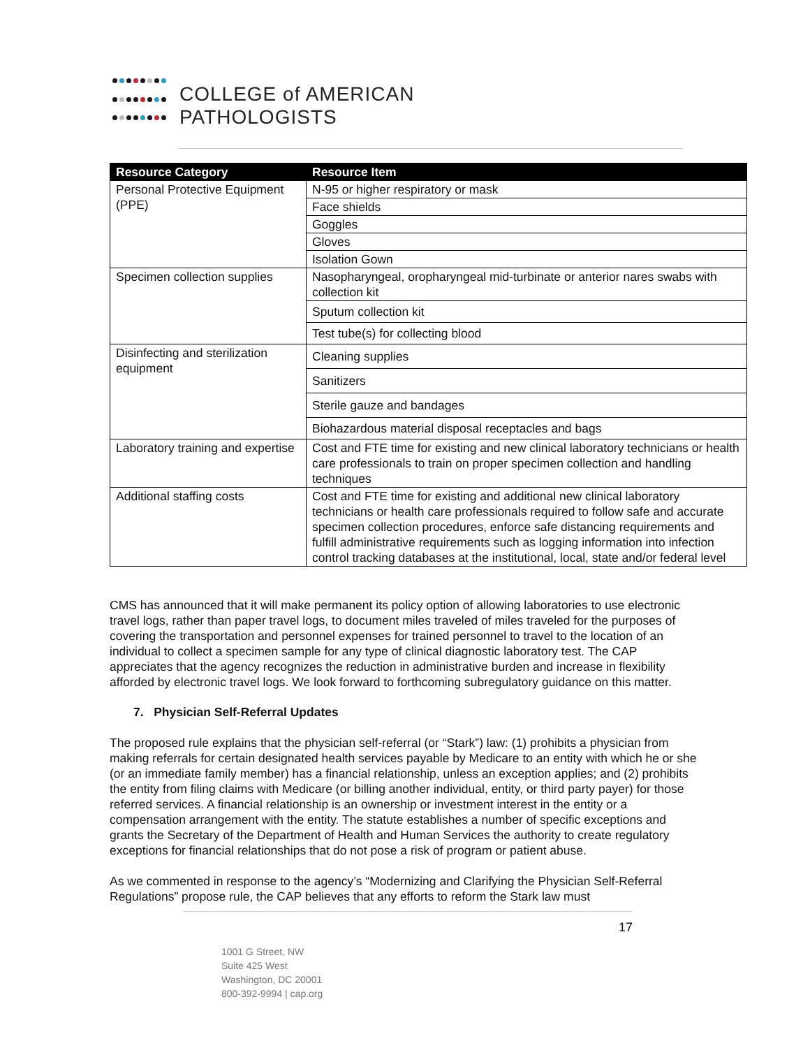COLLEGE of AMERICAN
PATHOLOGISTS
| Resource Category | Resource Item |
| --- | --- |
| Personal Protective Equipment (PPE) | N-95 or higher respiratory or mask |
| | Face shields |
| | Goggles |
| | Gloves |
| | Isolation Gown |
| Specimen collection supplies | Nasopharyngeal, oropharyngeal mid-turbinate or anterior nares swabs with collection kit |
| | Sputum collection kit |
| | Test tube(s) for collecting blood |
| Disinfecting and sterilization equipment | Cleaning supplies |
| | Sanitizers |
| | Sterile gauze and bandages |
| | Biohazardous material disposal receptacles and bags |
| Laboratory training and expertise | Cost and FTE time for existing and new clinical laboratory technicians or health care professionals to train on proper specimen collection and handling techniques |
| Additional staffing costs | Cost and FTE time for existing and additional new clinical laboratory technicians or health care professionals required to follow safe and accurate specimen collection procedures, enforce safe distancing requirements and fulfill administrative requirements such as logging information into infection control tracking databases at the institutional, local, state and/or federal level |
CMS has announced that it will make permanent its policy option of allowing laboratories to use electronic travel logs, rather than paper travel logs, to document miles traveled of miles traveled for the purposes of covering the transportation and personnel expenses for trained personnel to travel to the location of an individual to collect a specimen sample for any type of clinical diagnostic laboratory test. The CAP appreciates that the agency recognizes the reduction in administrative burden and increase in flexibility afforded by electronic travel logs. We look forward to forthcoming subregulatory guidance on this matter.
7. Physician Self-Referral Updates
The proposed rule explains that the physician self-referral (or “Stark”) law: (1) prohibits a physician from making referrals for certain designated health services payable by Medicare to an entity with which he or she (or an immediate family member) has a financial relationship, unless an exception applies; and (2) prohibits the entity from filing claims with Medicare (or billing another individual, entity, or third party payer) for those referred services. A financial relationship is an ownership or investment interest in the entity or a compensation arrangement with the entity. The statute establishes a number of specific exceptions and grants the Secretary of the Department of Health and Human Services the authority to create regulatory exceptions for financial relationships that do not pose a risk of program or patient abuse.
As we commented in response to the agency’s “Modernizing and Clarifying the Physician Self-Referral Regulations” propose rule, the CAP believes that any efforts to reform the Stark law must
17
1001 G Street, NW
Suite 425 West
Washington, DC 20001
800-392-9994 | cap.org